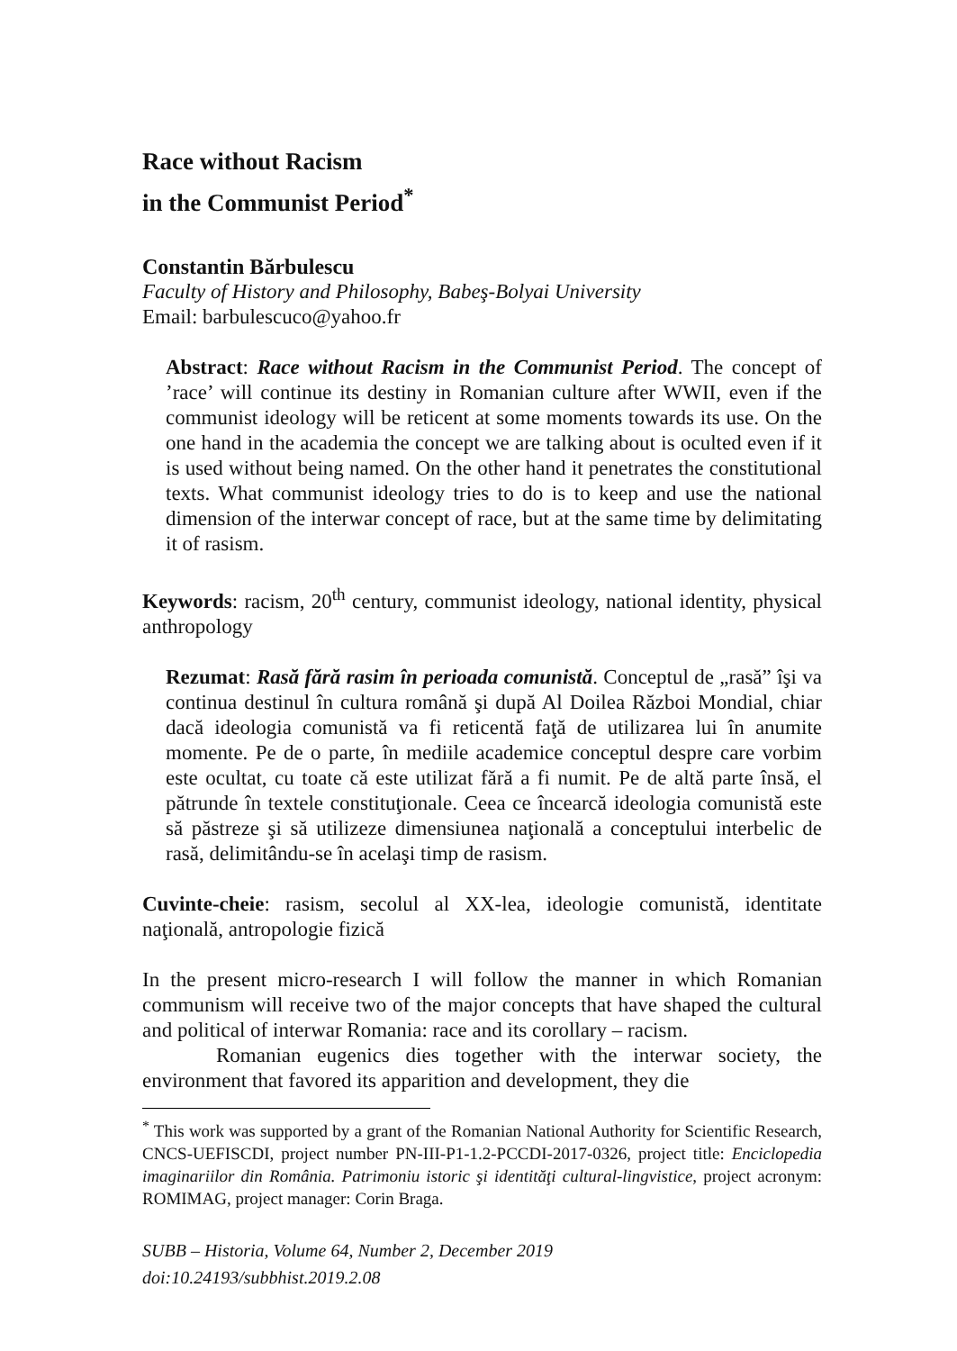Race without Racism
in the Communist Period<sup>*</sup>
Constantin Bărbulescu
Faculty of History and Philosophy, Babeş-Bolyai University
Email: barbulescuco@yahoo.fr
Abstract: Race without Racism in the Communist Period. The concept of ’race’ will continue its destiny in Romanian culture after WWII, even if the communist ideology will be reticent at some moments towards its use. On the one hand in the academia the concept we are talking about is oculted even if it is used without being named. On the other hand it penetrates the constitutional texts. What communist ideology tries to do is to keep and use the national dimension of the interwar concept of race, but at the same time by delimitating it of rasism.
Keywords: racism, 20<sup>th</sup> century, communist ideology, national identity, physical anthropology
Rezumat: Rasă fără rasim în perioada comunistă. Conceptul de „rasă” îşi va continua destinul în cultura română şi după Al Doilea Război Mondial, chiar dacă ideologia comunistă va fi reticentă faţă de utilizarea lui în anumite momente. Pe de o parte, în mediile academice conceptul despre care vorbim este ocultat, cu toate că este utilizat fără a fi numit. Pe de altă parte însă, el pătrunde în textele constituţionale. Ceea ce încearcă ideologia comunistă este să păstreze şi să utilizeze dimensiunea naţională a conceptului interbelic de rasă, delimitându-se în acelaşi timp de rasism.
Cuvinte-cheie: rasism, secolul al XX-lea, ideologie comunistă, identitate naţională, antropologie fizică
In the present micro-research I will follow the manner in which Romanian communism will receive two of the major concepts that have shaped the cultural and political of interwar Romania: race and its corollary – racism.
Romanian eugenics dies together with the interwar society, the environment that favored its apparition and development, they die
<sup>*</sup> This work was supported by a grant of the Romanian National Authority for Scientific Research, CNCS-UEFISCDI, project number PN-III-P1-1.2-PCCDI-2017-0326, project title: Enciclopedia imaginariilor din România. Patrimoniu istoric şi identităţi cultural-lingvistice, project acronym: ROMIMAG, project manager: Corin Braga.
SUBB – Historia, Volume 64, Number 2, December 2019
doi:10.24193/subbhist.2019.2.08